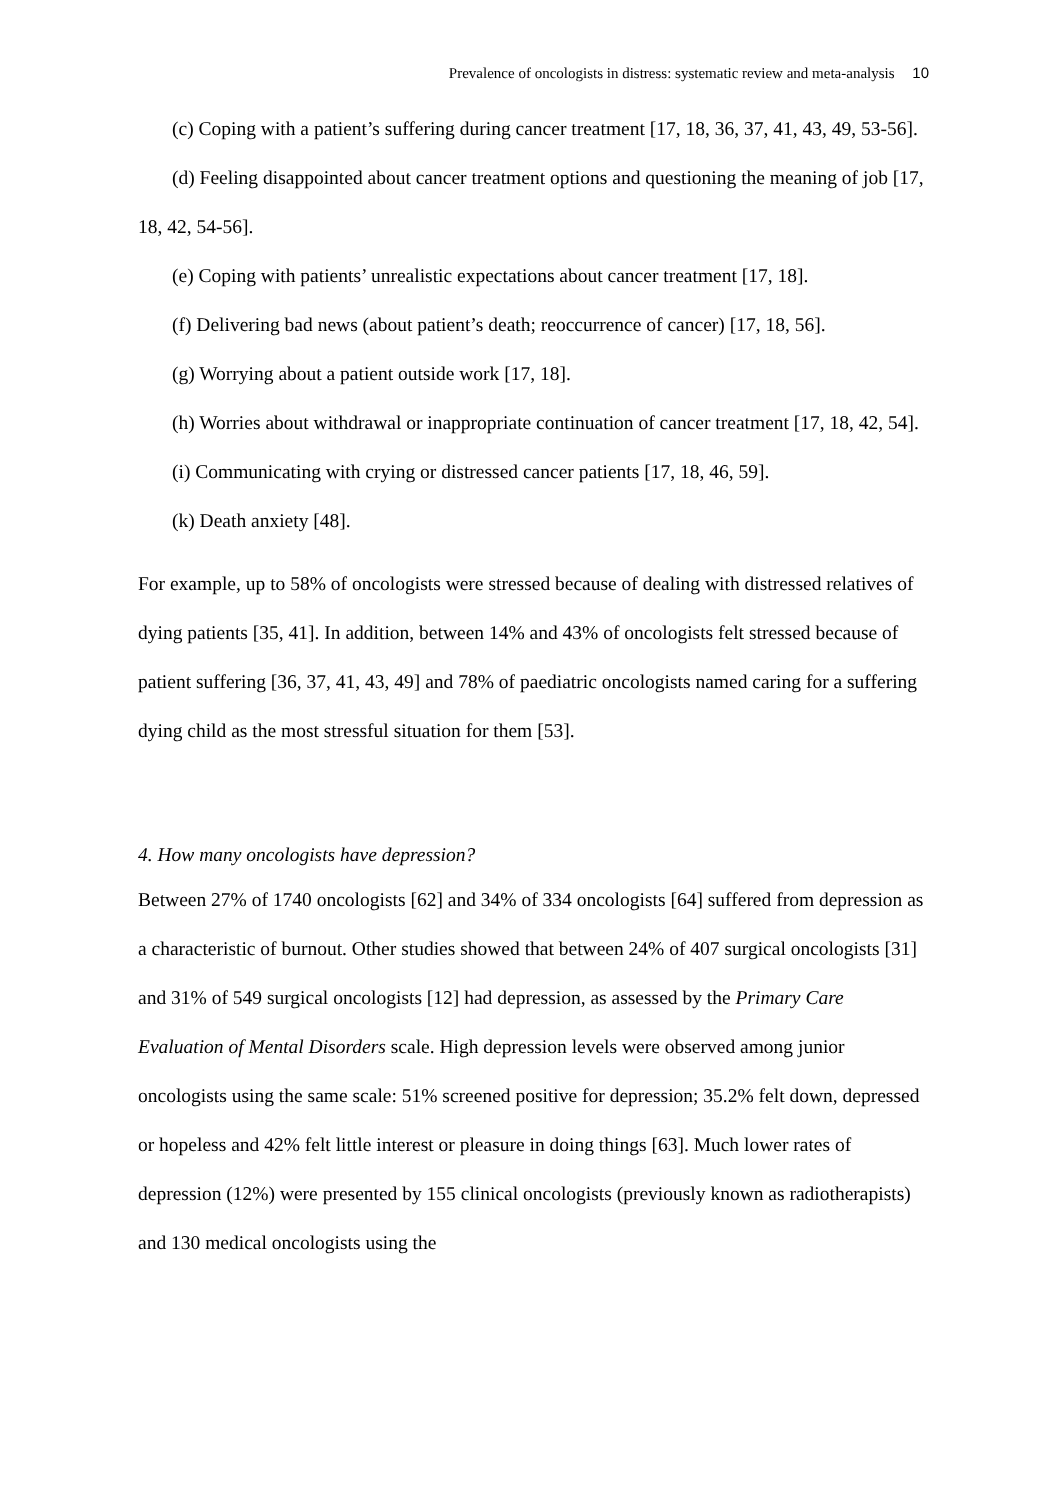Prevalence of oncologists in distress: systematic review and meta-analysis 10
(c) Coping with a patient’s suffering during cancer treatment [17, 18, 36, 37, 41, 43, 49, 53-56].
(d) Feeling disappointed about cancer treatment options and questioning the meaning of job [17, 18, 42, 54-56].
(e) Coping with patients’ unrealistic expectations about cancer treatment [17, 18].
(f) Delivering bad news (about patient’s death; reoccurrence of cancer) [17, 18, 56].
(g) Worrying about a patient outside work [17, 18].
(h) Worries about withdrawal or inappropriate continuation of cancer treatment [17, 18, 42, 54].
(i) Communicating with crying or distressed cancer patients [17, 18, 46, 59].
(k) Death anxiety [48].
For example, up to 58% of oncologists were stressed because of dealing with distressed relatives of dying patients [35, 41]. In addition, between 14% and 43% of oncologists felt stressed because of patient suffering [36, 37, 41, 43, 49] and 78% of paediatric oncologists named caring for a suffering dying child as the most stressful situation for them [53].
4. How many oncologists have depression?
Between 27% of 1740 oncologists [62] and 34% of 334 oncologists [64] suffered from depression as a characteristic of burnout. Other studies showed that between 24% of 407 surgical oncologists [31] and 31% of 549 surgical oncologists [12] had depression, as assessed by the Primary Care Evaluation of Mental Disorders scale. High depression levels were observed among junior oncologists using the same scale: 51% screened positive for depression; 35.2% felt down, depressed or hopeless and 42% felt little interest or pleasure in doing things [63]. Much lower rates of depression (12%) were presented by 155 clinical oncologists (previously known as radiotherapists) and 130 medical oncologists using the